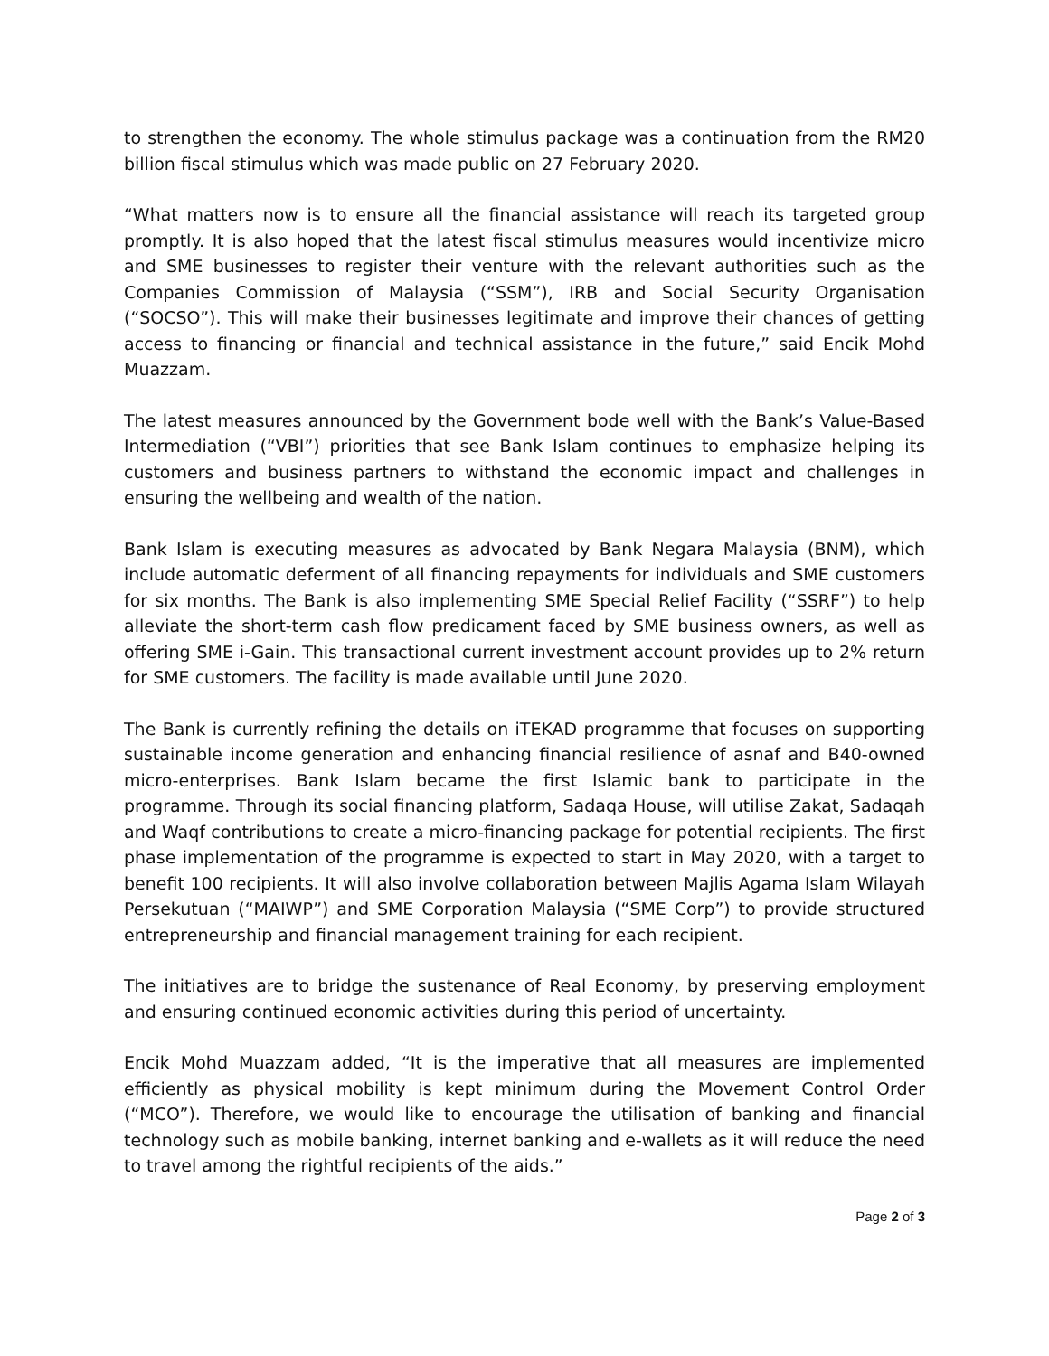to strengthen the economy. The whole stimulus package was a continuation from the RM20 billion fiscal stimulus which was made public on 27 February 2020.
“What matters now is to ensure all the financial assistance will reach its targeted group promptly. It is also hoped that the latest fiscal stimulus measures would incentivize micro and SME businesses to register their venture with the relevant authorities such as the Companies Commission of Malaysia (“SSM”), IRB and Social Security Organisation (“SOCSO”). This will make their businesses legitimate and improve their chances of getting access to financing or financial and technical assistance in the future,” said Encik Mohd Muazzam.
The latest measures announced by the Government bode well with the Bank’s Value-Based Intermediation (“VBI”) priorities that see Bank Islam continues to emphasize helping its customers and business partners to withstand the economic impact and challenges in ensuring the wellbeing and wealth of the nation.
Bank Islam is executing measures as advocated by Bank Negara Malaysia (BNM), which include automatic deferment of all financing repayments for individuals and SME customers for six months. The Bank is also implementing SME Special Relief Facility (“SSRF”) to help alleviate the short-term cash flow predicament faced by SME business owners, as well as offering SME i-Gain. This transactional current investment account provides up to 2% return for SME customers. The facility is made available until June 2020.
The Bank is currently refining the details on iTEKAD programme that focuses on supporting sustainable income generation and enhancing financial resilience of asnaf and B40-owned micro-enterprises. Bank Islam became the first Islamic bank to participate in the programme. Through its social financing platform, Sadaqa House, will utilise Zakat, Sadaqah and Waqf contributions to create a micro-financing package for potential recipients. The first phase implementation of the programme is expected to start in May 2020, with a target to benefit 100 recipients. It will also involve collaboration between Majlis Agama Islam Wilayah Persekutuan (“MAIWP”) and SME Corporation Malaysia (“SME Corp”) to provide structured entrepreneurship and financial management training for each recipient.
The initiatives are to bridge the sustenance of Real Economy, by preserving employment and ensuring continued economic activities during this period of uncertainty.
Encik Mohd Muazzam added, “It is the imperative that all measures are implemented efficiently as physical mobility is kept minimum during the Movement Control Order (“MCO”). Therefore, we would like to encourage the utilisation of banking and financial technology such as mobile banking, internet banking and e-wallets as it will reduce the need to travel among the rightful recipients of the aids.”
Page 2 of 3